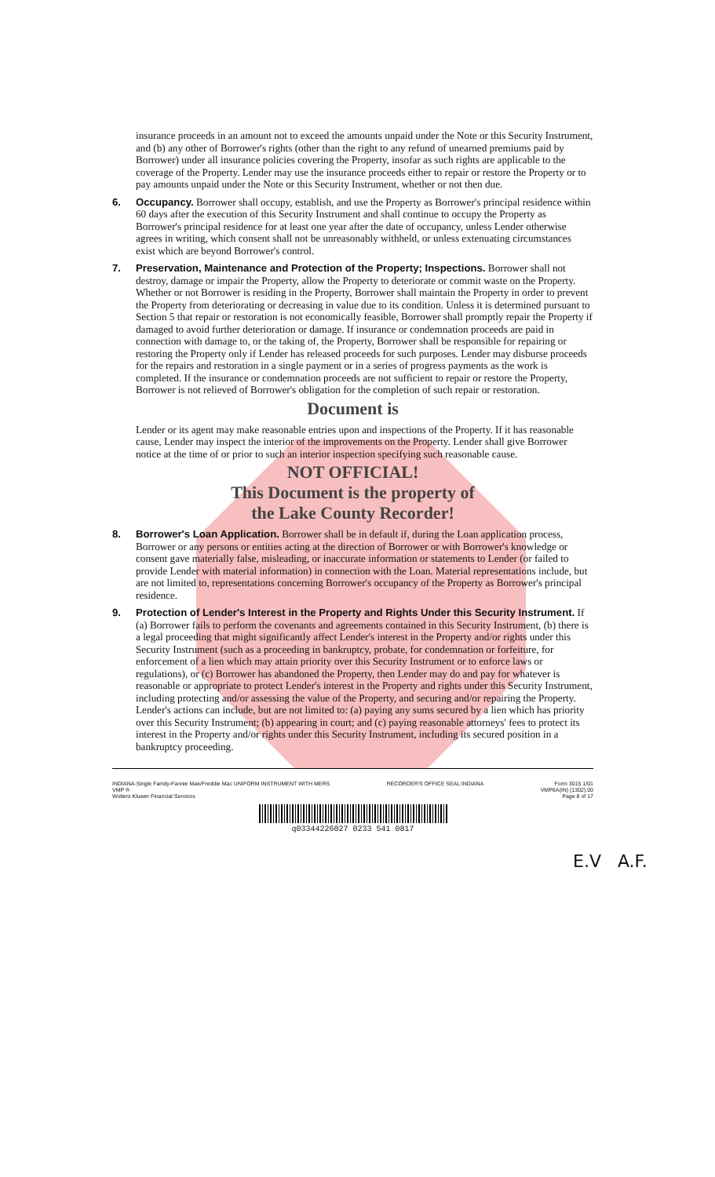insurance proceeds in an amount not to exceed the amounts unpaid under the Note or this Security Instrument, and (b) any other of Borrower's rights (other than the right to any refund of unearned premiums paid by Borrower) under all insurance policies covering the Property, insofar as such rights are applicable to the coverage of the Property. Lender may use the insurance proceeds either to repair or restore the Property or to pay amounts unpaid under the Note or this Security Instrument, whether or not then due.
6. Occupancy. Borrower shall occupy, establish, and use the Property as Borrower's principal residence within 60 days after the execution of this Security Instrument and shall continue to occupy the Property as Borrower's principal residence for at least one year after the date of occupancy, unless Lender otherwise agrees in writing, which consent shall not be unreasonably withheld, or unless extenuating circumstances exist which are beyond Borrower's control.
7. Preservation, Maintenance and Protection of the Property; Inspections. Borrower shall not destroy, damage or impair the Property, allow the Property to deteriorate or commit waste on the Property. Whether or not Borrower is residing in the Property, Borrower shall maintain the Property in order to prevent the Property from deteriorating or decreasing in value due to its condition. Unless it is determined pursuant to Section 5 that repair or restoration is not economically feasible, Borrower shall promptly repair the Property if damaged to avoid further deterioration or damage. If insurance or condemnation proceeds are paid in connection with damage to, or the taking of, the Property, Borrower shall be responsible for repairing or restoring the Property only if Lender has released proceeds for such purposes. Lender may disburse proceeds for the repairs and restoration in a single payment or in a series of progress payments as the work is completed. If the insurance or condemnation proceeds are not sufficient to repair or restore the Property, Borrower is not relieved of Borrower's obligation for the completion of such repair or restoration.
Document is
Lender or its agent may make reasonable entries upon and inspections of the Property. If it has reasonable cause, Lender may inspect the interior of the improvements on the Property. Lender shall give Borrower notice at the time of or prior to such an interior inspection specifying such reasonable cause.
NOT OFFICIAL!
This Document is the property of
the Lake County Recorder!
8. Borrower's Loan Application. Borrower shall be in default if, during the Loan application process, Borrower or any persons or entities acting at the direction of Borrower or with Borrower's knowledge or consent gave materially false, misleading, or inaccurate information or statements to Lender (or failed to provide Lender with material information) in connection with the Loan. Material representations include, but are not limited to, representations concerning Borrower's occupancy of the Property as Borrower's principal residence.
9. Protection of Lender's Interest in the Property and Rights Under this Security Instrument. If (a) Borrower fails to perform the covenants and agreements contained in this Security Instrument, (b) there is a legal proceeding that might significantly affect Lender's interest in the Property and/or rights under this Security Instrument (such as a proceeding in bankruptcy, probate, for condemnation or forfeiture, for enforcement of a lien which may attain priority over this Security Instrument or to enforce laws or regulations), or (c) Borrower has abandoned the Property, then Lender may do and pay for whatever is reasonable or appropriate to protect Lender's interest in the Property and rights under this Security Instrument, including protecting and/or assessing the value of the Property, and securing and/or repairing the Property. Lender's actions can include, but are not limited to: (a) paying any sums secured by a lien which has priority over this Security Instrument; (b) appearing in court; and (c) paying reasonable attorneys' fees to protect its interest in the Property and/or rights under this Security Instrument, including its secured position in a bankruptcy proceeding.
INDIANA-Single Family-Fannie Mae/Freddie Mac UNIFORM INSTRUMENT WITH MERS
VMP ®
Wolters Kluwer Financial Services
RECORDER'S OFFICE SEAL INDIANA Form 3015 1/01
VMP6A(IN) (1302).00
Page 8 of 17
q03344226027 0233 541 0817
E.V A.F.